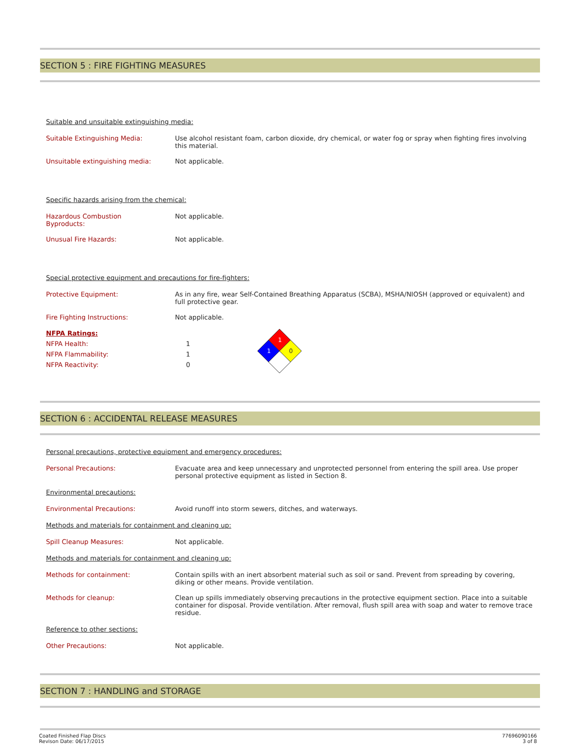SECTION 5 : FIRE FIGHTING MEASURES
Suitable and unsuitable extinguishing media:
Suitable Extinguishing Media:
Use alcohol resistant foam, carbon dioxide, dry chemical, or water fog or spray when fighting fires involving this material.
Unsuitable extinguishing media:
Not applicable.
Specific hazards arising from the chemical:
Hazardous Combustion
Byproducts:
Not applicable.
Unusual Fire Hazards:
Not applicable.
Special protective equipment and precautions for fire-fighters:
Protective Equipment:
As in any fire, wear Self-Contained Breathing Apparatus (SCBA), MSHA/NIOSH (approved or equivalent) and full protective gear.
Fire Fighting Instructions:
Not applicable.
NFPA Ratings:
NFPA Health:
NFPA Flammability:
NFPA Reactivity:
1
1
0
1
1
0
SECTION 6 : ACCIDENTAL RELEASE MEASURES
Personal precautions, protective equipment and emergency procedures:
Personal Precautions:
Evacuate area and keep unnecessary and unprotected personnel from entering the spill area. Use proper personal protective equipment as listed in Section 8.
Environmental precautions:
Environmental Precautions:
Avoid runoff into storm sewers, ditches, and waterways.
Methods and materials for containment and cleaning up:
Spill Cleanup Measures:
Not applicable.
Methods and materials for containment and cleaning up:
Methods for containment:
Contain spills with an inert absorbent material such as soil or sand. Prevent from spreading by covering, diking or other means. Provide ventilation.
Methods for cleanup:
Clean up spills immediately observing precautions in the protective equipment section. Place into a suitable container for disposal. Provide ventilation. After removal, flush spill area with soap and water to remove trace residue.
Reference to other sections:
Other Precautions:
Not applicable.
SECTION 7 : HANDLING and STORAGE
Coated Finished Flap Discs
Revison Date: 06/17/2015
77696090166
3 of 8